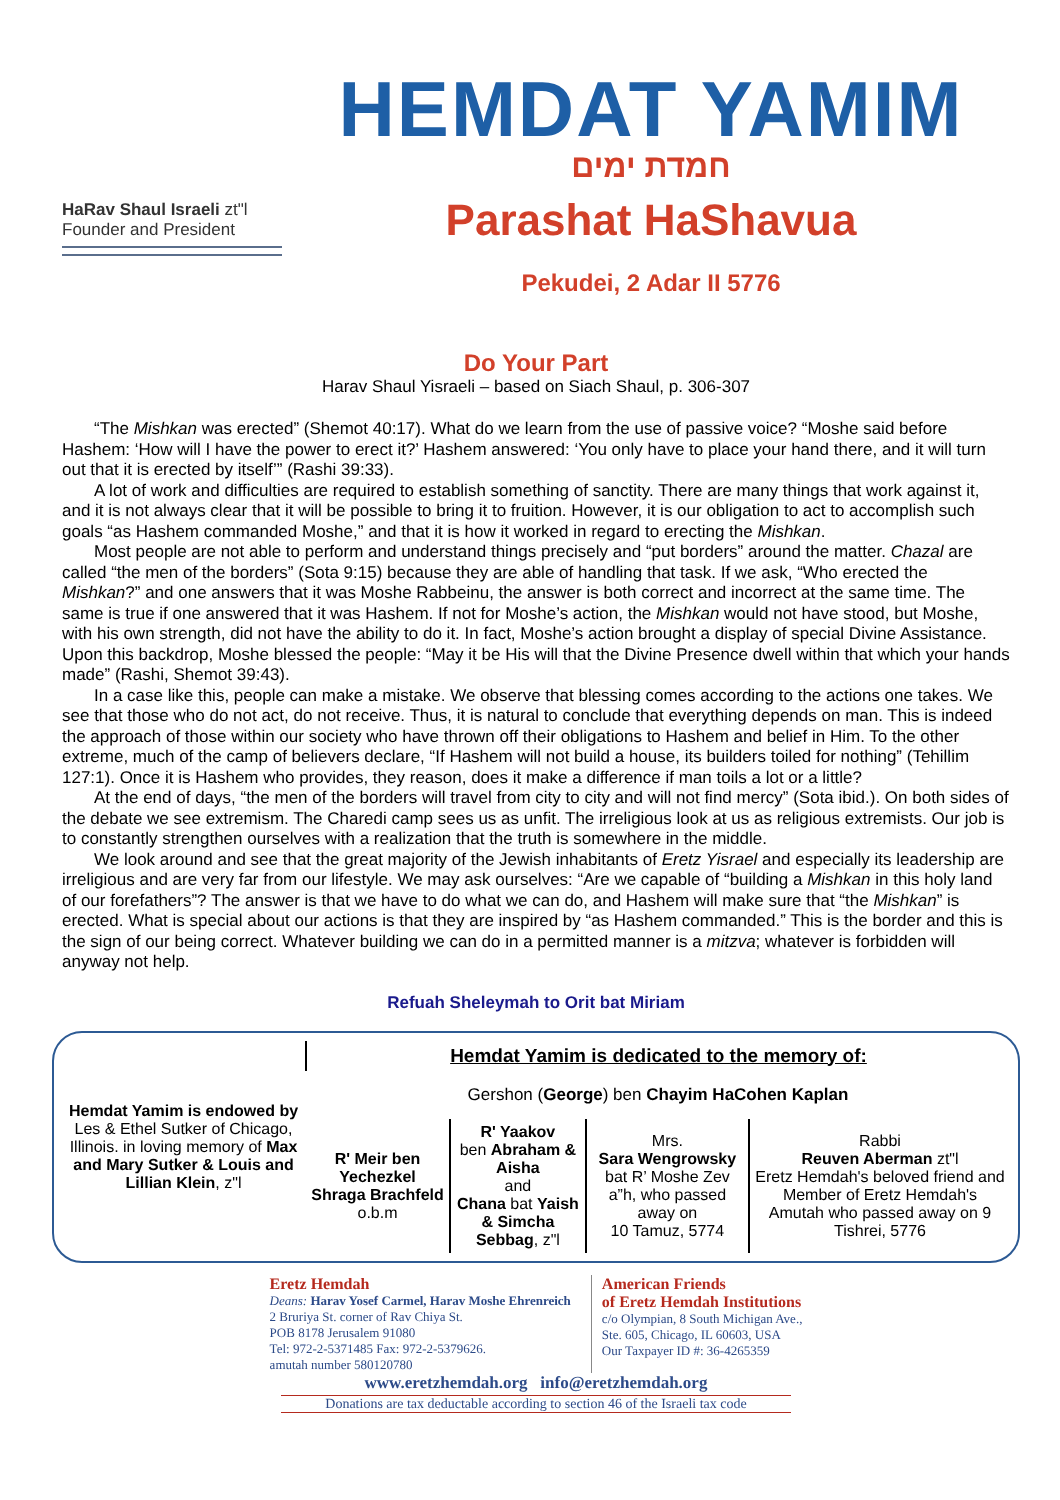HaRav Shaul Israeli zt"l
Founder and President
HEMDAT YAMIM
חמדת ימים
Parashat HaShavua
Pekudei, 2 Adar II 5776
Do Your Part
Harav Shaul Yisraeli – based on Siach Shaul, p. 306-307
“The Mishkan was erected” (Shemot 40:17). What do we learn from the use of passive voice? “Moshe said before Hashem: ‘How will I have the power to erect it?’ Hashem answered: ‘You only have to place your hand there, and it will turn out that it is erected by itself’” (Rashi 39:33).
A lot of work and difficulties are required to establish something of sanctity. There are many things that work against it, and it is not always clear that it will be possible to bring it to fruition. However, it is our obligation to act to accomplish such goals “as Hashem commanded Moshe,” and that it is how it worked in regard to erecting the Mishkan.
Most people are not able to perform and understand things precisely and “put borders” around the matter. Chazal are called “the men of the borders” (Sota 9:15) because they are able of handling that task. If we ask, “Who erected the Mishkan?” and one answers that it was Moshe Rabbeinu, the answer is both correct and incorrect at the same time. The same is true if one answered that it was Hashem. If not for Moshe’s action, the Mishkan would not have stood, but Moshe, with his own strength, did not have the ability to do it. In fact, Moshe’s action brought a display of special Divine Assistance. Upon this backdrop, Moshe blessed the people: “May it be His will that the Divine Presence dwell within that which your hands made” (Rashi, Shemot 39:43).
In a case like this, people can make a mistake. We observe that blessing comes according to the actions one takes. We see that those who do not act, do not receive. Thus, it is natural to conclude that everything depends on man. This is indeed the approach of those within our society who have thrown off their obligations to Hashem and belief in Him. To the other extreme, much of the camp of believers declare, “If Hashem will not build a house, its builders toiled for nothing” (Tehillim 127:1). Once it is Hashem who provides, they reason, does it make a difference if man toils a lot or a little?
At the end of days, “the men of the borders will travel from city to city and will not find mercy” (Sota ibid.). On both sides of the debate we see extremism. The Charedi camp sees us as unfit. The irreligious look at us as religious extremists. Our job is to constantly strengthen ourselves with a realization that the truth is somewhere in the middle.
We look around and see that the great majority of the Jewish inhabitants of Eretz Yisrael and especially its leadership are irreligious and are very far from our lifestyle. We may ask ourselves: “Are we capable of “building a Mishkan in this holy land of our forefathers”? The answer is that we have to do what we can do, and Hashem will make sure that “the Mishkan” is erected. What is special about our actions is that they are inspired by “as Hashem commanded.” This is the border and this is the sign of our being correct. Whatever building we can do in a permitted manner is a mitzva; whatever is forbidden will anyway not help.
Refuah Sheleymah to Orit bat Miriam
| Hemdat Yamim is endowed by Les & Ethel Sutker of Chicago, Illinois. in loving memory of Max and Mary Sutker & Louis and Lillian Klein , z"l | Hemdat Yamim is dedicated to the memory of: | | | |
| | Gershon ( George ) ben Chayim HaCohen Kaplan | | | |
| | R' Meir ben Yechezkel Shraga Brachfeld o.b.m | R' Yaakov ben Abraham & Aisha and Chana bat Yaish & Simcha Sebbag , z"l | Mrs. Sara Wengrowsky bat R’ Moshe Zev a”h, who passed away on 10 Tamuz, 5774 | Rabbi Reuven Aberman zt"l Eretz Hemdah's beloved friend and Member of Eretz Hemdah's Amutah who passed away on 9 Tishrei, 5776 |
Eretz Hemdah
Deans: Harav Yosef Carmel, Harav Moshe Ehrenreich
2 Bruriya St. corner of Rav Chiya St.
POB 8178 Jerusalem 91080
Tel: 972-2-5371485 Fax: 972-2-5379626.
amutah number 580120780
American Friends
of Eretz Hemdah Institutions
c/o Olympian, 8 South Michigan Ave.,
Ste. 605, Chicago, IL 60603, USA
Our Taxpayer ID #: 36-4265359
www.eretzhemdah.org info@eretzhemdah.org
Donations are tax deductable according to section 46 of the Israeli tax code